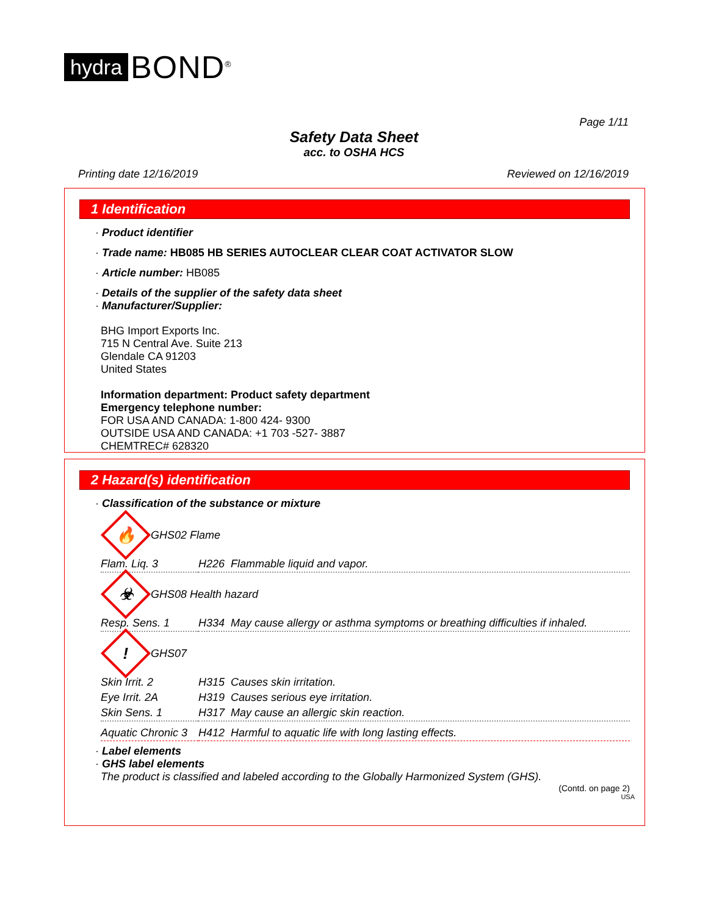hydra BOND<sup>®</sup>
Page 1/11
Safety Data Sheet
acc. to OSHA HCS
Printing date 12/16/2019 Reviewed on 12/16/2019
1 Identification
· Product identifier
· Trade name: HB085 HB SERIES AUTOCLEAR CLEAR COAT ACTIVATOR SLOW
· Article number: HB085
· Details of the supplier of the safety data sheet
· Manufacturer/Supplier:
BHG Import Exports Inc.
715 N Central Ave. Suite 213
Glendale CA 91203
United States
Information department: Product safety department
Emergency telephone number:
FOR USA AND CANADA: 1-800 424- 9300
OUTSIDE USA AND CANADA: +1 703 -527- 3887
CHEMTREC# 628320
2 Hazard(s) identification
· Classification of the substance or mixture
🔥
GHS02 Flame
| Flam. Liq. 3 | H226 Flammable liquid and vapor. |
☣
GHS08 Health hazard
| Resp. Sens. 1 | H334 May cause allergy or asthma symptoms or breathing difficulties if inhaled. |
!
GHS07
| Skin Irrit. 2 | H315 Causes skin irritation. |
| Eye Irrit. 2A | H319 Causes serious eye irritation. |
| Skin Sens. 1 | H317 May cause an allergic skin reaction. |
| Aquatic Chronic 3 | H412 Harmful to aquatic life with long lasting effects. |
· Label elements
· GHS label elements
The product is classified and labeled according to the Globally Harmonized System (GHS).
(Contd. on page 2)
USA